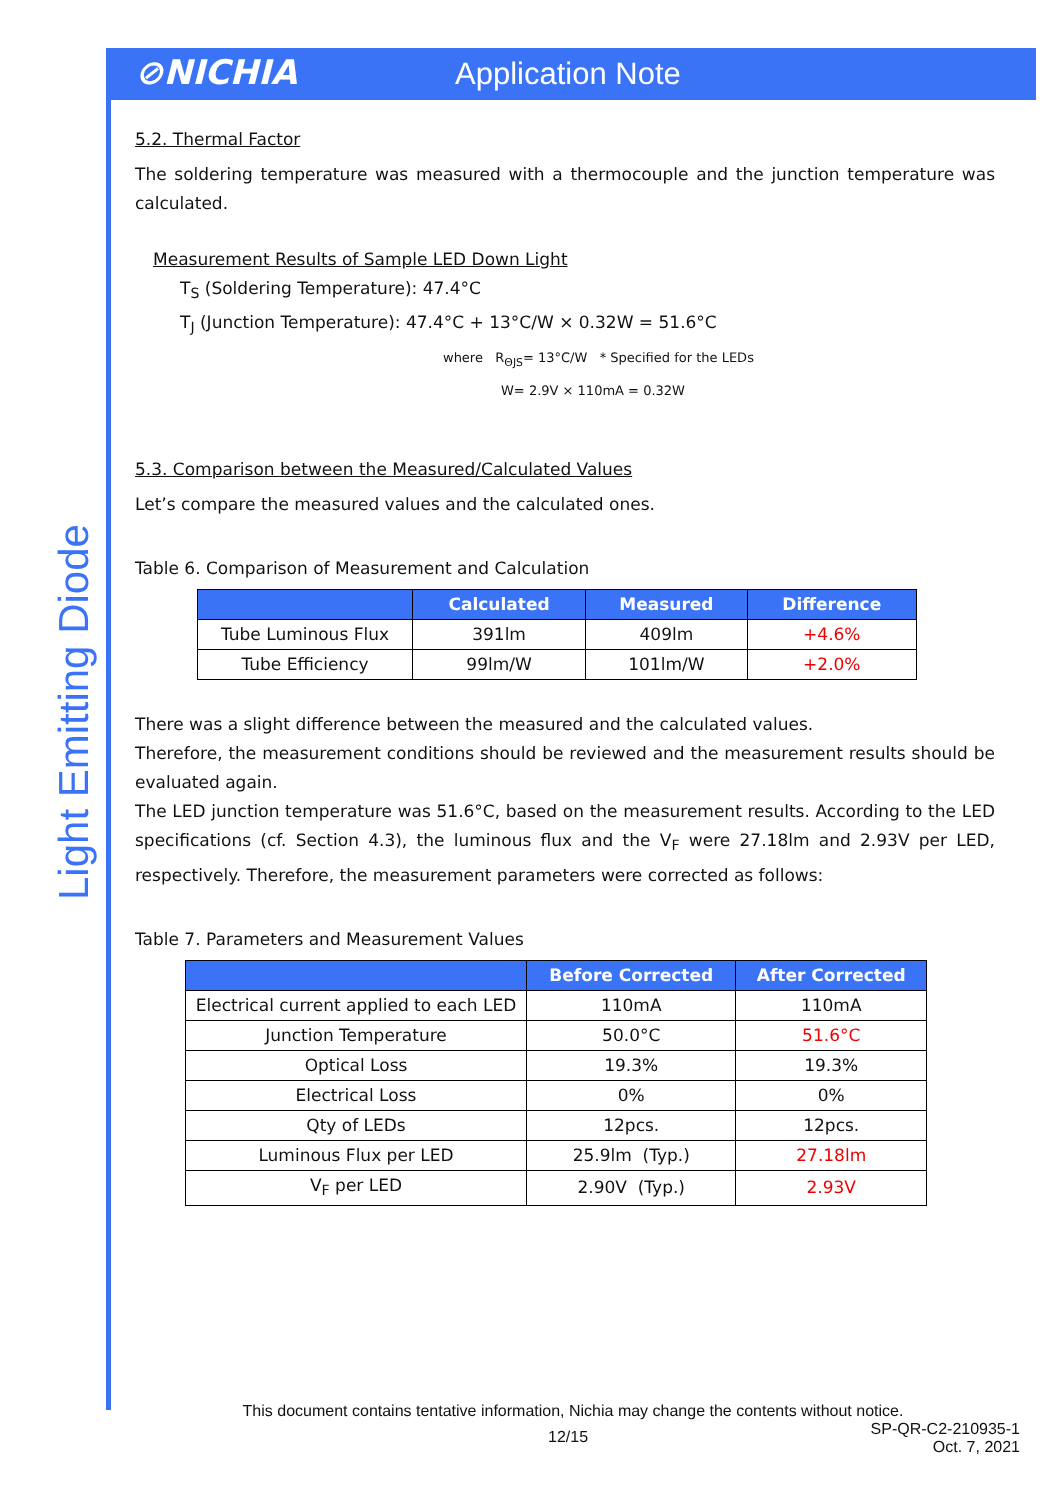⊘NICHIA
Application Note
Light Emitting Diode
5.2. Thermal Factor
The soldering temperature was measured with a thermocouple and the junction temperature was calculated.
Measurement Results of Sample LED Down Light
T<sub>S</sub> (Soldering Temperature): 47.4°C
T<sub>J</sub> (Junction Temperature): 47.4°C + 13°C/W × 0.32W = 51.6°C
where R<sub>ΘJS</sub>= 13°C/W * Specified for the LEDs
W= 2.9V × 110mA = 0.32W
5.3. Comparison between the Measured/Calculated Values
Let’s compare the measured values and the calculated ones.
Table 6. Comparison of Measurement and Calculation
| | Calculated | Measured | Difference |
| --- | --- | --- | --- |
| Tube Luminous Flux | 391lm | 409lm | +4.6% |
| Tube Efficiency | 99lm/W | 101lm/W | +2.0% |
There was a slight difference between the measured and the calculated values.
Therefore, the measurement conditions should be reviewed and the measurement results should be evaluated again.
The LED junction temperature was 51.6°C, based on the measurement results. According to the LED specifications (cf. Section 4.3), the luminous flux and the V<sub>F</sub> were 27.18lm and 2.93V per LED, respectively. Therefore, the measurement parameters were corrected as follows:
Table 7. Parameters and Measurement Values
| | Before Corrected | After Corrected |
| --- | --- | --- |
| Electrical current applied to each LED | 110mA | 110mA |
| Junction Temperature | 50.0°C | 51.6°C |
| Optical Loss | 19.3% | 19.3% |
| Electrical Loss | 0% | 0% |
| Qty of LEDs | 12pcs. | 12pcs. |
| Luminous Flux per LED | 25.9lm (Typ.) | 27.18lm |
| V<sub>F</sub> per LED | 2.90V (Typ.) | 2.93V |
This document contains tentative information, Nichia may change the contents without notice.
12/15
SP-QR-C2-210935-1
Oct. 7, 2021